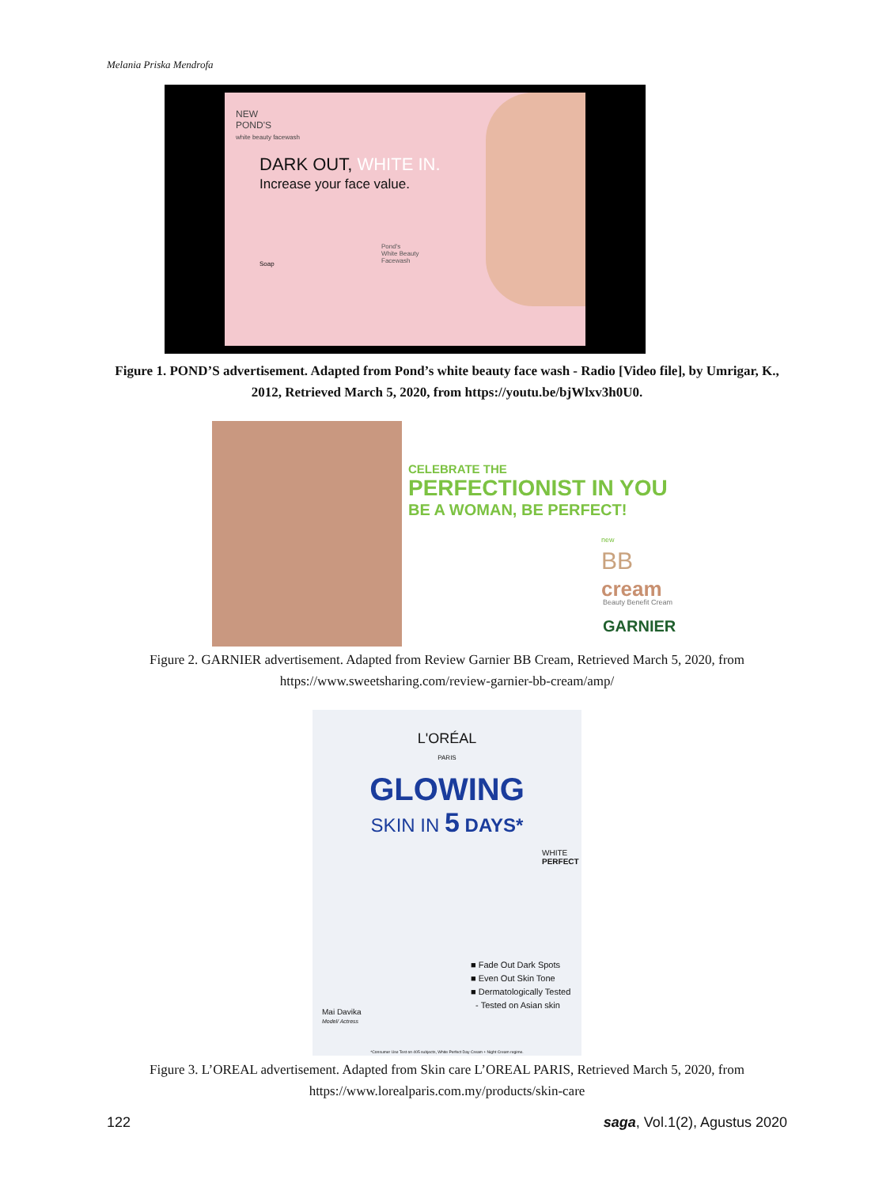Melania Priska Mendrofa
NEW
POND'S
white beauty facewash
DARK OUT, WHITE IN.
Increase your face value.
Pond's
White Beauty
Facewash
Soap
Figure 1. POND’S advertisement. Adapted from Pond’s white beauty face wash - Radio [Video file], by Umrigar, K., 2012, Retrieved March 5, 2020, from https://youtu.be/bjWlxv3h0U0.
CELEBRATE THE
PERFECTIONIST IN YOU
BE A WOMAN, BE PERFECT!
new
BB
cream
Beauty Benefit Cream
GARNIER
Figure 2. GARNIER advertisement. Adapted from Review Garnier BB Cream, Retrieved March 5, 2020, from https://www.sweetsharing.com/review-garnier-bb-cream/amp/
L'ORÉAL
PARIS
GLOWING
SKIN IN 5 DAYS*
WHITE
PERFECT
■ Fade Out Dark Spots
■ Even Out Skin Tone
■ Dermatologically Tested
- Tested on Asian skin
Mai Davika
Model/ Actress
*Consumer Use Test on 405 subjects, White Perfect Day Cream + Night Cream regime.
Figure 3. L’OREAL advertisement. Adapted from Skin care L’OREAL PARIS, Retrieved March 5, 2020, from https://www.lorealparis.com.my/products/skin-care
122 saga, Vol.1(2), Agustus 2020